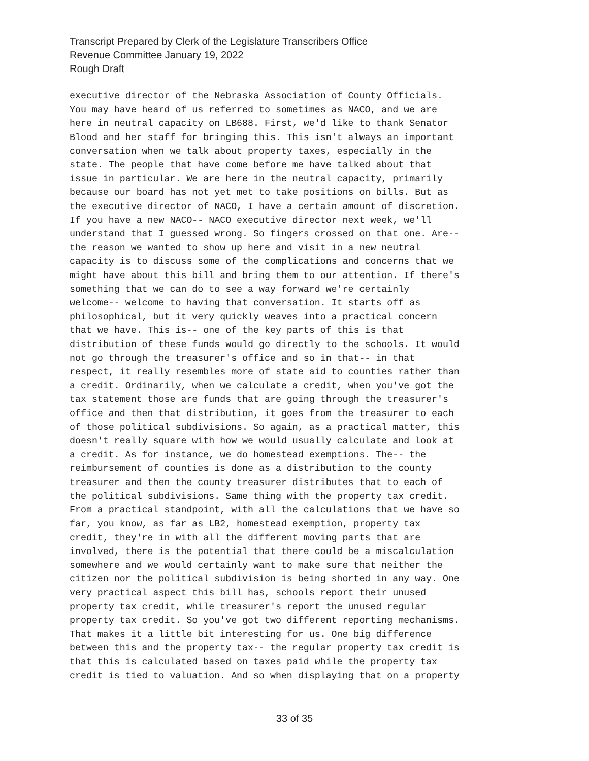Transcript Prepared by Clerk of the Legislature Transcribers Office
Revenue Committee January 19, 2022
Rough Draft
executive director of the Nebraska Association of County Officials. You may have heard of us referred to sometimes as NACO, and we are here in neutral capacity on LB688. First, we'd like to thank Senator Blood and her staff for bringing this. This isn't always an important conversation when we talk about property taxes, especially in the state. The people that have come before me have talked about that issue in particular. We are here in the neutral capacity, primarily because our board has not yet met to take positions on bills. But as the executive director of NACO, I have a certain amount of discretion. If you have a new NACO-- NACO executive director next week, we'll understand that I guessed wrong. So fingers crossed on that one. Are-- the reason we wanted to show up here and visit in a new neutral capacity is to discuss some of the complications and concerns that we might have about this bill and bring them to our attention. If there's something that we can do to see a way forward we're certainly welcome-- welcome to having that conversation. It starts off as philosophical, but it very quickly weaves into a practical concern that we have. This is-- one of the key parts of this is that distribution of these funds would go directly to the schools. It would not go through the treasurer's office and so in that-- in that respect, it really resembles more of state aid to counties rather than a credit. Ordinarily, when we calculate a credit, when you've got the tax statement those are funds that are going through the treasurer's office and then that distribution, it goes from the treasurer to each of those political subdivisions. So again, as a practical matter, this doesn't really square with how we would usually calculate and look at a credit. As for instance, we do homestead exemptions. The-- the reimbursement of counties is done as a distribution to the county treasurer and then the county treasurer distributes that to each of the political subdivisions. Same thing with the property tax credit. From a practical standpoint, with all the calculations that we have so far, you know, as far as LB2, homestead exemption, property tax credit, they're in with all the different moving parts that are involved, there is the potential that there could be a miscalculation somewhere and we would certainly want to make sure that neither the citizen nor the political subdivision is being shorted in any way. One very practical aspect this bill has, schools report their unused property tax credit, while treasurer's report the unused regular property tax credit. So you've got two different reporting mechanisms. That makes it a little bit interesting for us. One big difference between this and the property tax-- the regular property tax credit is that this is calculated based on taxes paid while the property tax credit is tied to valuation. And so when displaying that on a property
33 of 35